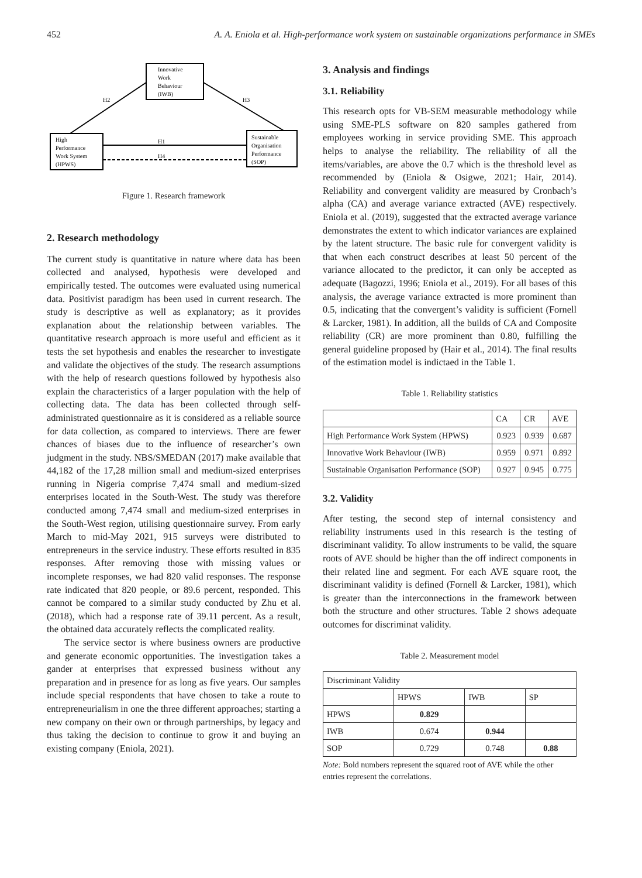452 A. A. Eniola et al. High-performance work system on sustainable organizations performance in SMEs
Innovative
Work
Behaviour
(IWB)
High
Performance
Work System
(HPWS)
Sustainable
Organisation
Performance
(SOP)
H2
H3
H1
H4
Figure 1. Research framework
2. Research methodology
The current study is quantitative in nature where data has been collected and analysed, hypothesis were developed and empirically tested. The outcomes were evaluated using numerical data. Positivist paradigm has been used in current research. The study is descriptive as well as explanatory; as it provides explanation about the relationship between variables. The quantitative research approach is more useful and efficient as it tests the set hypothesis and enables the researcher to investigate and validate the objectives of the study. The research assumptions with the help of research questions followed by hypothesis also explain the characteristics of a larger population with the help of collecting data. The data has been collected through self-administrated questionnaire as it is considered as a reliable source for data collection, as compared to interviews. There are fewer chances of biases due to the influence of researcher’s own judgment in the study. NBS/SMEDAN (2017) make available that 44,182 of the 17,28 million small and medium-sized enterprises running in Nigeria comprise 7,474 small and medium-sized enterprises located in the South-West. The study was therefore conducted among 7,474 small and medium-sized enterprises in the South-West region, utilising questionnaire survey. From early March to mid-May 2021, 915 surveys were distributed to entrepreneurs in the service industry. These efforts resulted in 835 responses. After removing those with missing values or incomplete responses, we had 820 valid responses. The response rate indicated that 820 people, or 89.6 percent, responded. This cannot be compared to a similar study conducted by Zhu et al. (2018), which had a response rate of 39.11 percent. As a result, the obtained data accurately reflects the complicated reality.
The service sector is where business owners are productive and generate economic opportunities. The investigation takes a gander at enterprises that expressed business without any preparation and in presence for as long as five years. Our samples include special respondents that have chosen to take a route to entrepreneurialism in one the three different approaches; starting a new company on their own or through partnerships, by legacy and thus taking the decision to continue to grow it and buying an existing company (Eniola, 2021).
3. Analysis and findings
3.1. Reliability
This research opts for VB-SEM measurable methodology while using SME-PLS software on 820 samples gathered from employees working in service providing SME. This approach helps to analyse the reliability. The reliability of all the items/variables, are above the 0.7 which is the threshold level as recommended by (Eniola & Osigwe, 2021; Hair, 2014). Reliability and convergent validity are measured by Cronbach’s alpha (CA) and average variance extracted (AVE) respectively. Eniola et al. (2019), suggested that the extracted average variance demonstrates the extent to which indicator variances are explained by the latent structure. The basic rule for convergent validity is that when each construct describes at least 50 percent of the variance allocated to the predictor, it can only be accepted as adequate (Bagozzi, 1996; Eniola et al., 2019). For all bases of this analysis, the average variance extracted is more prominent than 0.5, indicating that the convergent’s validity is sufficient (Fornell & Larcker, 1981). In addition, all the builds of CA and Composite reliability (CR) are more prominent than 0.80, fulfilling the general guideline proposed by (Hair et al., 2014). The final results of the estimation model is indictaed in the Table 1.
Table 1. Reliability statistics
| | CA | CR | AVE |
| --- | --- | --- | --- |
| High Performance Work System (HPWS) | 0.923 | 0.939 | 0.687 |
| Innovative Work Behaviour (IWB) | 0.959 | 0.971 | 0.892 |
| Sustainable Organisation Performance (SOP) | 0.927 | 0.945 | 0.775 |
3.2. Validity
After testing, the second step of internal consistency and reliability instruments used in this research is the testing of discriminant validity. To allow instruments to be valid, the square roots of AVE should be higher than the off indirect components in their related line and segment. For each AVE square root, the discriminant validity is defined (Fornell & Larcker, 1981), which is greater than the interconnections in the framework between both the structure and other structures. Table 2 shows adequate outcomes for discriminat validity.
Table 2. Measurement model
| Discriminant Validity | | | |
| --- | --- | --- | --- |
| | HPWS | IWB | SP |
| HPWS | 0.829 | | |
| IWB | 0.674 | 0.944 | |
| SOP | 0.729 | 0.748 | 0.88 |
Note: Bold numbers represent the squared root of AVE while the other entries represent the correlations.